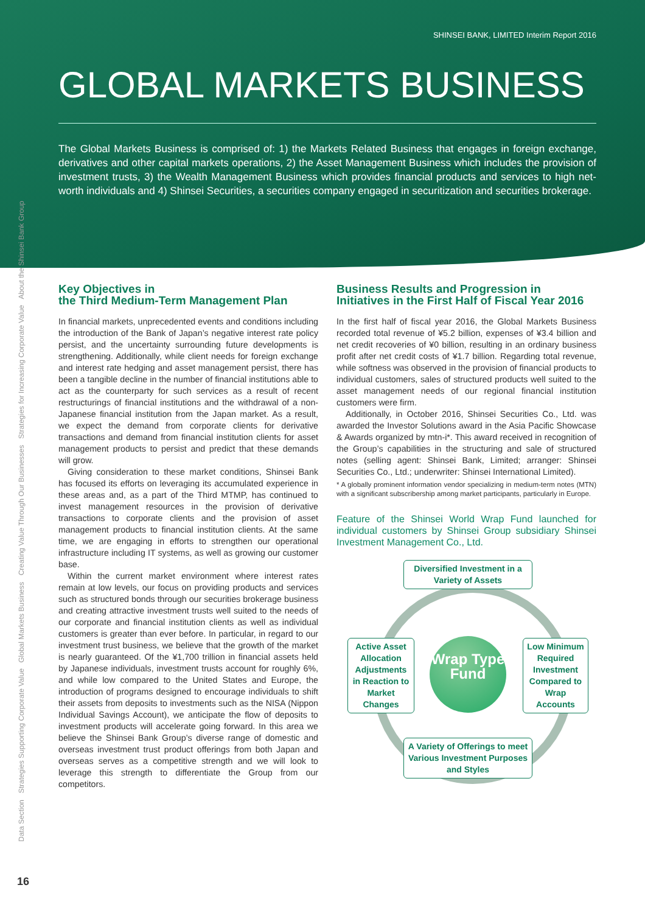SHINSEI BANK, LIMITED Interim Report 2016
GLOBAL MARKETS BUSINESS
The Global Markets Business is comprised of: 1) the Markets Related Business that engages in foreign exchange, derivatives and other capital markets operations, 2) the Asset Management Business which includes the provision of investment trusts, 3) the Wealth Management Business which provides financial products and services to high net-worth individuals and 4) Shinsei Securities, a securities company engaged in securitization and securities brokerage.
About the Shinsei Bank Group
Strategies for Increasing Corporate Value
Creating Value Through Our Businesses
Global Markets Business
Strategies Supporting Corporate Value
Data Section
Key Objectives in
the Third Medium-Term Management Plan
In financial markets, unprecedented events and conditions including the introduction of the Bank of Japan’s negative interest rate policy persist, and the uncertainty surrounding future developments is strengthening. Additionally, while client needs for foreign exchange and interest rate hedging and asset management persist, there has been a tangible decline in the number of financial institutions able to act as the counterparty for such services as a result of recent restructurings of financial institutions and the withdrawal of a non-Japanese financial institution from the Japan market. As a result, we expect the demand from corporate clients for derivative transactions and demand from financial institution clients for asset management products to persist and predict that these demands will grow.
Giving consideration to these market conditions, Shinsei Bank has focused its efforts on leveraging its accumulated experience in these areas and, as a part of the Third MTMP, has continued to invest management resources in the provision of derivative transactions to corporate clients and the provision of asset management products to financial institution clients. At the same time, we are engaging in efforts to strengthen our operational infrastructure including IT systems, as well as growing our customer base.
Within the current market environment where interest rates remain at low levels, our focus on providing products and services such as structured bonds through our securities brokerage business and creating attractive investment trusts well suited to the needs of our corporate and financial institution clients as well as individual customers is greater than ever before. In particular, in regard to our investment trust business, we believe that the growth of the market is nearly guaranteed. Of the ¥1,700 trillion in financial assets held by Japanese individuals, investment trusts account for roughly 6%, and while low compared to the United States and Europe, the introduction of programs designed to encourage individuals to shift their assets from deposits to investments such as the NISA (Nippon Individual Savings Account), we anticipate the flow of deposits to investment products will accelerate going forward. In this area we believe the Shinsei Bank Group’s diverse range of domestic and overseas investment trust product offerings from both Japan and overseas serves as a competitive strength and we will look to leverage this strength to differentiate the Group from our competitors.
Business Results and Progression in
Initiatives in the First Half of Fiscal Year 2016
In the first half of fiscal year 2016, the Global Markets Business recorded total revenue of ¥5.2 billion, expenses of ¥3.4 billion and net credit recoveries of ¥0 billion, resulting in an ordinary business profit after net credit costs of ¥1.7 billion. Regarding total revenue, while softness was observed in the provision of financial products to individual customers, sales of structured products well suited to the asset management needs of our regional financial institution customers were firm.
Additionally, in October 2016, Shinsei Securities Co., Ltd. was awarded the Investor Solutions award in the Asia Pacific Showcase & Awards organized by mtn-i*. This award received in recognition of the Group’s capabilities in the structuring and sale of structured notes (selling agent: Shinsei Bank, Limited; arranger: Shinsei Securities Co., Ltd.; underwriter: Shinsei International Limited).
* A globally prominent information vendor specializing in medium-term notes (MTN) with a significant subscribership among market participants, particularly in Europe.
Feature of the Shinsei World Wrap Fund launched for individual customers by Shinsei Group subsidiary Shinsei Investment Management Co., Ltd.
Diversified Investment in a Variety of Assets
Active Asset Allocation Adjustments in Reaction to Market Changes
Wrap Type Fund
Low Minimum Required Investment Compared to Wrap Accounts
A Variety of Offerings to meet Various Investment Purposes and Styles
16